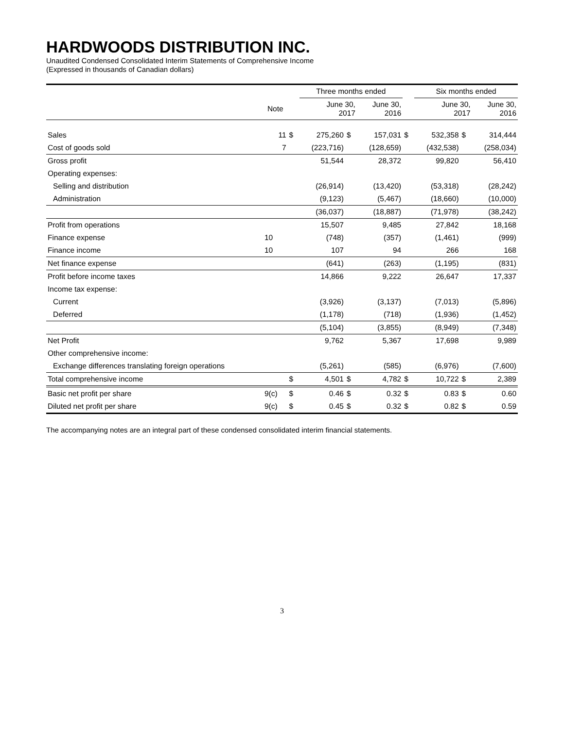HARDWOODS DISTRIBUTION INC.
Unaudited Condensed Consolidated Interim Statements of Comprehensive Income
(Expressed in thousands of Canadian dollars)
| | | | Three months ended | | | | Six months ended | | |
| --- | --- | --- | --- | --- | --- | --- | --- | --- | --- |
| | Note | | June 30, 2017 | | June 30, 2016 | | June 30, 2017 | | June 30, 2016 |
| Sales | 11 | $ | 275,260 | $ | 157,031 | $ | 532,358 | $ | 314,444 |
| Cost of goods sold | 7 | | (223,716) | | (128,659) | | (432,538) | | (258,034) |
| Gross profit | | | 51,544 | | 28,372 | | 99,820 | | 56,410 |
| Operating expenses: | | | | | | | | | |
| Selling and distribution | | | (26,914) | | (13,420) | | (53,318) | | (28,242) |
| Administration | | | (9,123) | | (5,467) | | (18,660) | | (10,000) |
| | | | (36,037) | | (18,887) | | (71,978) | | (38,242) |
| Profit from operations | | | 15,507 | | 9,485 | | 27,842 | | 18,168 |
| Finance expense | 10 | | (748) | | (357) | | (1,461) | | (999) |
| Finance income | 10 | | 107 | | 94 | | 266 | | 168 |
| Net finance expense | | | (641) | | (263) | | (1,195) | | (831) |
| Profit before income taxes | | | 14,866 | | 9,222 | | 26,647 | | 17,337 |
| Income tax expense: | | | | | | | | | |
| Current | | | (3,926) | | (3,137) | | (7,013) | | (5,896) |
| Deferred | | | (1,178) | | (718) | | (1,936) | | (1,452) |
| | | | (5,104) | | (3,855) | | (8,949) | | (7,348) |
| Net Profit | | | 9,762 | | 5,367 | | 17,698 | | 9,989 |
| Other comprehensive income: | | | | | | | | | |
| Exchange differences translating foreign operations | | | (5,261) | | (585) | | (6,976) | | (7,600) |
| Total comprehensive income | | $ | 4,501 | $ | 4,782 | $ | 10,722 | $ | 2,389 |
| Basic net profit per share | 9(c) | $ | 0.46 | $ | 0.32 | $ | 0.83 | $ | 0.60 |
| Diluted net profit per share | 9(c) | $ | 0.45 | $ | 0.32 | $ | 0.82 | $ | 0.59 |
The accompanying notes are an integral part of these condensed consolidated interim financial statements.
3